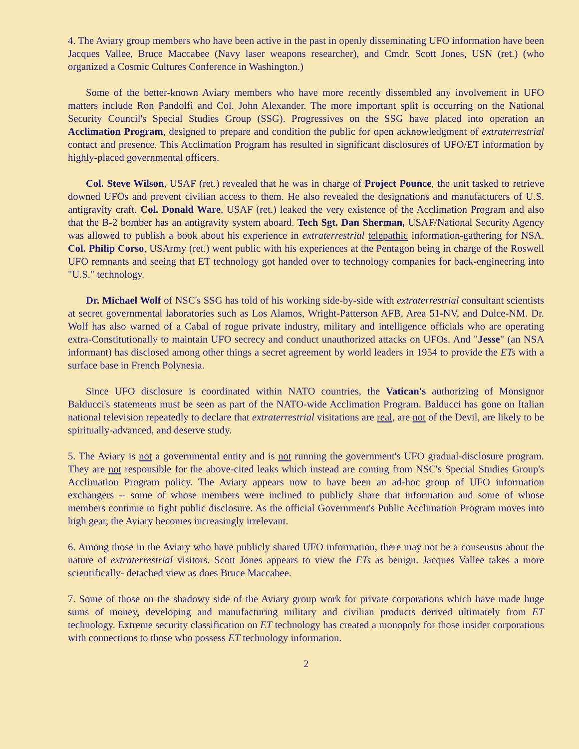4. The Aviary group members who have been active in the past in openly disseminating UFO information have been Jacques Vallee, Bruce Maccabee (Navy laser weapons researcher), and Cmdr. Scott Jones, USN (ret.) (who organized a Cosmic Cultures Conference in Washington.)
Some of the better-known Aviary members who have more recently dissembled any involvement in UFO matters include Ron Pandolfi and Col. John Alexander. The more important split is occurring on the National Security Council's Special Studies Group (SSG). Progressives on the SSG have placed into operation an Acclimation Program, designed to prepare and condition the public for open acknowledgment of extraterrestrial contact and presence. This Acclimation Program has resulted in significant disclosures of UFO/ET information by highly-placed governmental officers.
Col. Steve Wilson, USAF (ret.) revealed that he was in charge of Project Pounce, the unit tasked to retrieve downed UFOs and prevent civilian access to them. He also revealed the designations and manufacturers of U.S. antigravity craft. Col. Donald Ware, USAF (ret.) leaked the very existence of the Acclimation Program and also that the B-2 bomber has an antigravity system aboard. Tech Sgt. Dan Sherman, USAF/National Security Agency was allowed to publish a book about his experience in extraterrestrial telepathic information-gathering for NSA. Col. Philip Corso, USArmy (ret.) went public with his experiences at the Pentagon being in charge of the Roswell UFO remnants and seeing that ET technology got handed over to technology companies for back-engineering into "U.S." technology.
Dr. Michael Wolf of NSC's SSG has told of his working side-by-side with extraterrestrial consultant scientists at secret governmental laboratories such as Los Alamos, Wright-Patterson AFB, Area 51-NV, and Dulce-NM. Dr. Wolf has also warned of a Cabal of rogue private industry, military and intelligence officials who are operating extra-Constitutionally to maintain UFO secrecy and conduct unauthorized attacks on UFOs. And "Jesse" (an NSA informant) has disclosed among other things a secret agreement by world leaders in 1954 to provide the ETs with a surface base in French Polynesia.
Since UFO disclosure is coordinated within NATO countries, the Vatican's authorizing of Monsignor Balducci's statements must be seen as part of the NATO-wide Acclimation Program. Balducci has gone on Italian national television repeatedly to declare that extraterrestrial visitations are real, are not of the Devil, are likely to be spiritually-advanced, and deserve study.
5. The Aviary is not a governmental entity and is not running the government's UFO gradual-disclosure program. They are not responsible for the above-cited leaks which instead are coming from NSC's Special Studies Group's Acclimation Program policy. The Aviary appears now to have been an ad-hoc group of UFO information exchangers -- some of whose members were inclined to publicly share that information and some of whose members continue to fight public disclosure. As the official Government's Public Acclimation Program moves into high gear, the Aviary becomes increasingly irrelevant.
6. Among those in the Aviary who have publicly shared UFO information, there may not be a consensus about the nature of extraterrestrial visitors. Scott Jones appears to view the ETs as benign. Jacques Vallee takes a more scientifically- detached view as does Bruce Maccabee.
7. Some of those on the shadowy side of the Aviary group work for private corporations which have made huge sums of money, developing and manufacturing military and civilian products derived ultimately from ET technology. Extreme security classification on ET technology has created a monopoly for those insider corporations with connections to those who possess ET technology information.
2